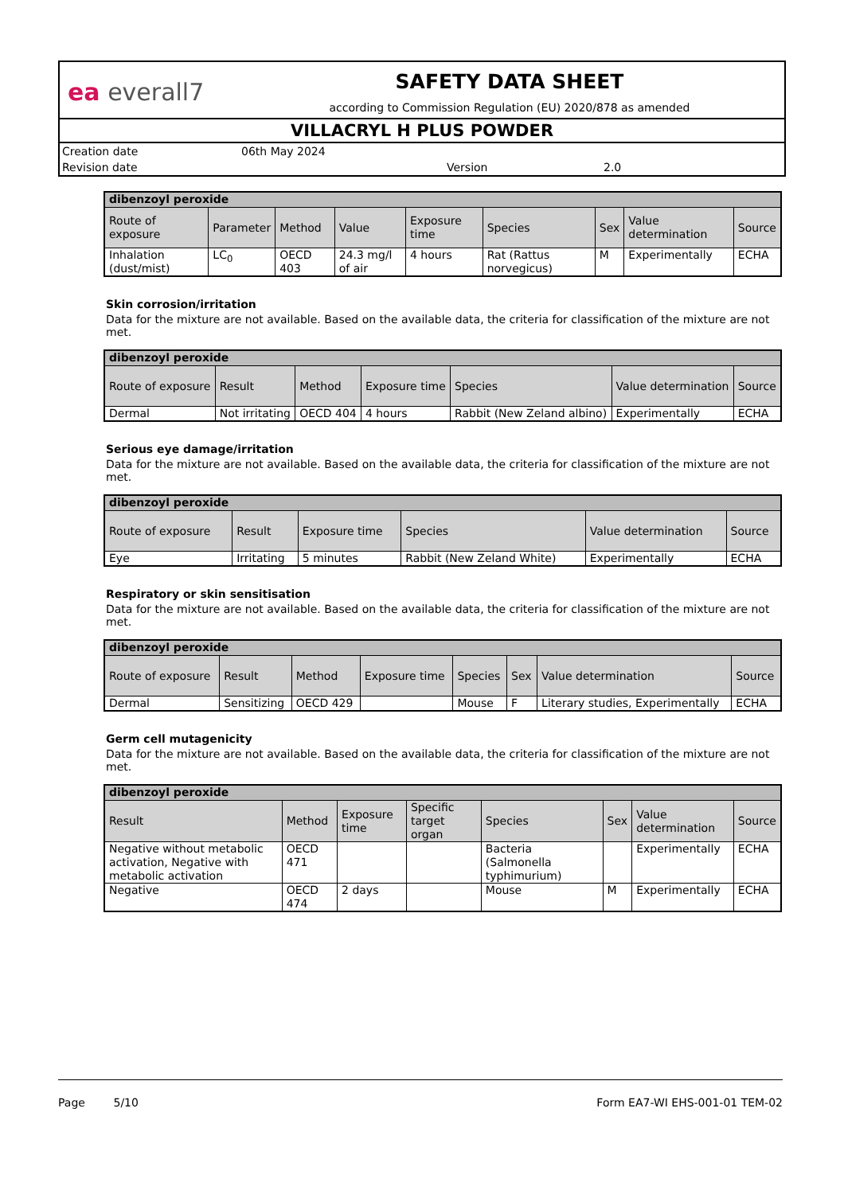ea everall7
SAFETY DATA SHEET
according to Commission Regulation (EU) 2020/878 as amended
VILLACRYL H PLUS POWDER
Creation date 06th May 2024
Revision date Version 2.0
| dibenzoyl peroxide | | | | | | | | |
| Route of exposure | Parameter | Method | Value | Exposure time | Species | Sex | Value determination | Source |
| Inhalation (dust/mist) | LC<sub>0</sub> | OECD 403 | 24.3 mg/l of air | 4 hours | Rat (Rattus norvegicus) | M | Experimentally | ECHA |
Skin corrosion/irritation
Data for the mixture are not available. Based on the available data, the criteria for classification of the mixture are not met.
| dibenzoyl peroxide | | | | | | |
| Route of exposure | Result | Method | Exposure time | Species | Value determination | Source |
| Dermal | Not irritating | OECD 404 | 4 hours | Rabbit (New Zeland albino) | Experimentally | ECHA |
Serious eye damage/irritation
Data for the mixture are not available. Based on the available data, the criteria for classification of the mixture are not met.
| dibenzoyl peroxide | | | | | |
| Route of exposure | Result | Exposure time | Species | Value determination | Source |
| Eye | Irritating | 5 minutes | Rabbit (New Zeland White) | Experimentally | ECHA |
Respiratory or skin sensitisation
Data for the mixture are not available. Based on the available data, the criteria for classification of the mixture are not met.
| dibenzoyl peroxide | | | | | | | |
| Route of exposure | Result | Method | Exposure time | Species | Sex | Value determination | Source |
| Dermal | Sensitizing | OECD 429 | | Mouse | F | Literary studies, Experimentally | ECHA |
Germ cell mutagenicity
Data for the mixture are not available. Based on the available data, the criteria for classification of the mixture are not met.
| dibenzoyl peroxide | | | | | | | |
| Result | Method | Exposure time | Specific target organ | Species | Sex | Value determination | Source |
| Negative without metabolic activation, Negative with metabolic activation | OECD 471 | | | Bacteria (Salmonella typhimurium) | | Experimentally | ECHA |
| Negative | OECD 474 | 2 days | | Mouse | M | Experimentally | ECHA |
Page 5/10 Form EA7-WI EHS-001-01 TEM-02